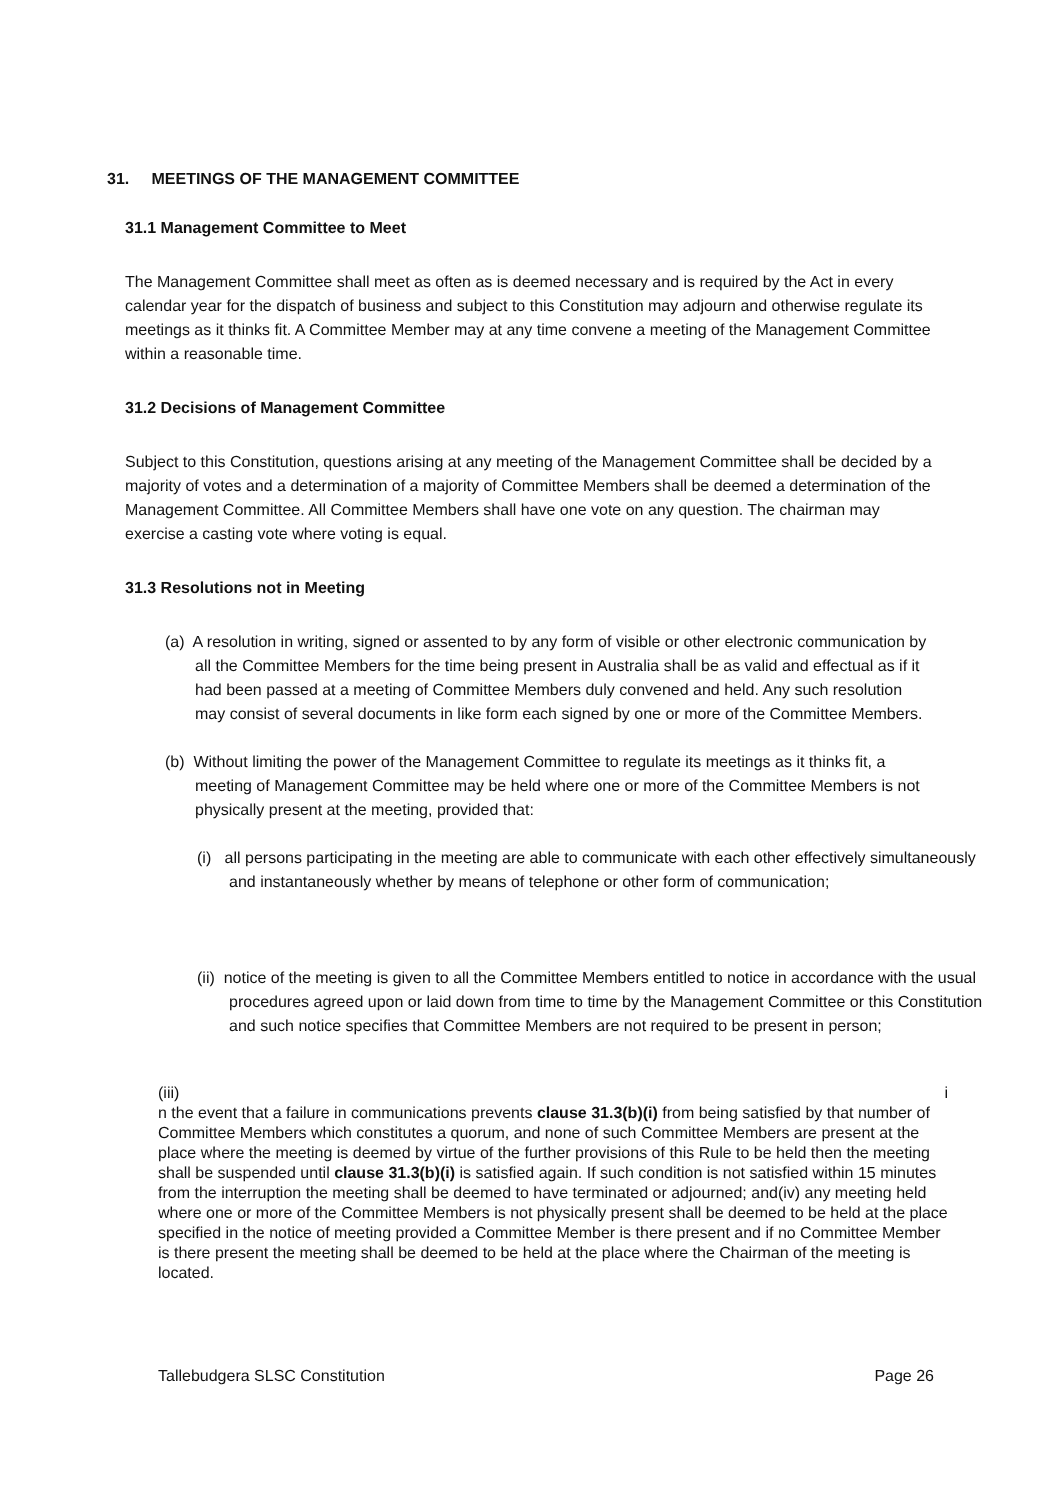31. MEETINGS OF THE MANAGEMENT COMMITTEE
31.1 Management Committee to Meet
The Management Committee shall meet as often as is deemed necessary and is required by the Act in every calendar year for the dispatch of business and subject to this Constitution may adjourn and otherwise regulate its meetings as it thinks fit. A Committee Member may at any time convene a meeting of the Management Committee within a reasonable time.
31.2 Decisions of Management Committee
Subject to this Constitution, questions arising at any meeting of the Management Committee shall be decided by a majority of votes and a determination of a majority of Committee Members shall be deemed a determination of the Management Committee. All Committee Members shall have one vote on any question. The chairman may exercise a casting vote where voting is equal.
31.3 Resolutions not in Meeting
(a) A resolution in writing, signed or assented to by any form of visible or other electronic communication by all the Committee Members for the time being present in Australia shall be as valid and effectual as if it had been passed at a meeting of Committee Members duly convened and held. Any such resolution may consist of several documents in like form each signed by one or more of the Committee Members.
(b) Without limiting the power of the Management Committee to regulate its meetings as it thinks fit, a meeting of Management Committee may be held where one or more of the Committee Members is not physically present at the meeting, provided that:
(i) all persons participating in the meeting are able to communicate with each other effectively simultaneously and instantaneously whether by means of telephone or other form of communication;
(ii) notice of the meeting is given to all the Committee Members entitled to notice in accordance with the usual procedures agreed upon or laid down from time to time by the Management Committee or this Constitution and such notice specifies that Committee Members are not required to be present in person;
(iii) i
n the event that a failure in communications prevents clause 31.3(b)(i) from being satisfied by that number of Committee Members which constitutes a quorum, and none of such Committee Members are present at the place where the meeting is deemed by virtue of the further provisions of this Rule to be held then the meeting shall be suspended until clause 31.3(b)(i) is satisfied again. If such condition is not satisfied within 15 minutes from the interruption the meeting shall be deemed to have terminated or adjourned; and(iv) any meeting held where one or more of the Committee Members is not physically present shall be deemed to be held at the place specified in the notice of meeting provided a Committee Member is there present and if no Committee Member is there present the meeting shall be deemed to be held at the place where the Chairman of the meeting is located.
Tallebudgera SLSC Constitution Page 26